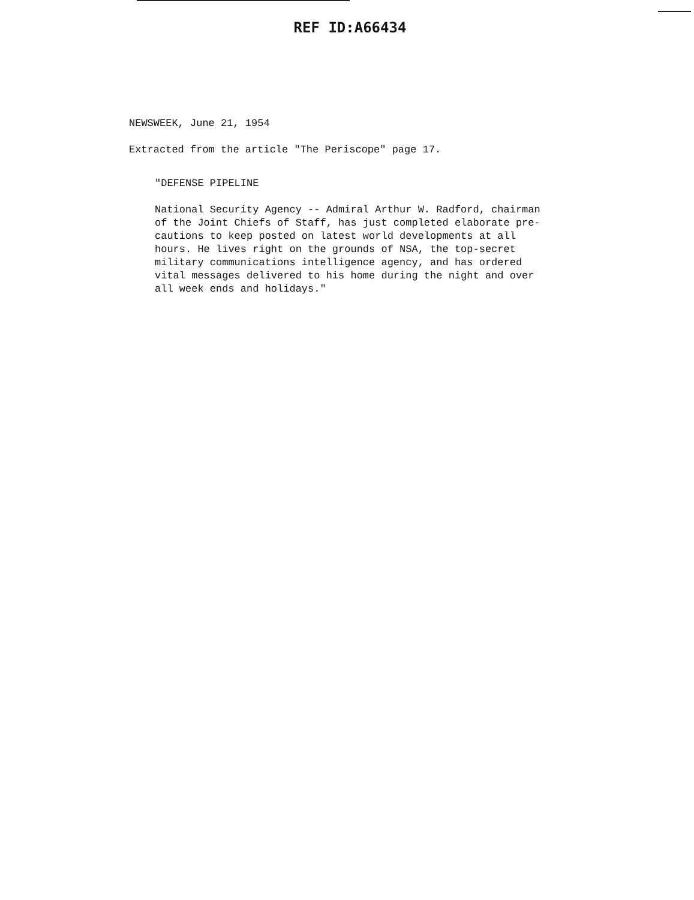REF ID:A66434
NEWSWEEK, June 21, 1954
Extracted from the article "The Periscope" page 17.
"DEFENSE PIPELINE
National Security Agency -- Admiral Arthur W. Radford, chairman
of the Joint Chiefs of Staff, has just completed elaborate pre-
cautions to keep posted on latest world developments at all
hours. He lives right on the grounds of NSA, the top-secret
military communications intelligence agency, and has ordered
vital messages delivered to his home during the night and over
all week ends and holidays."